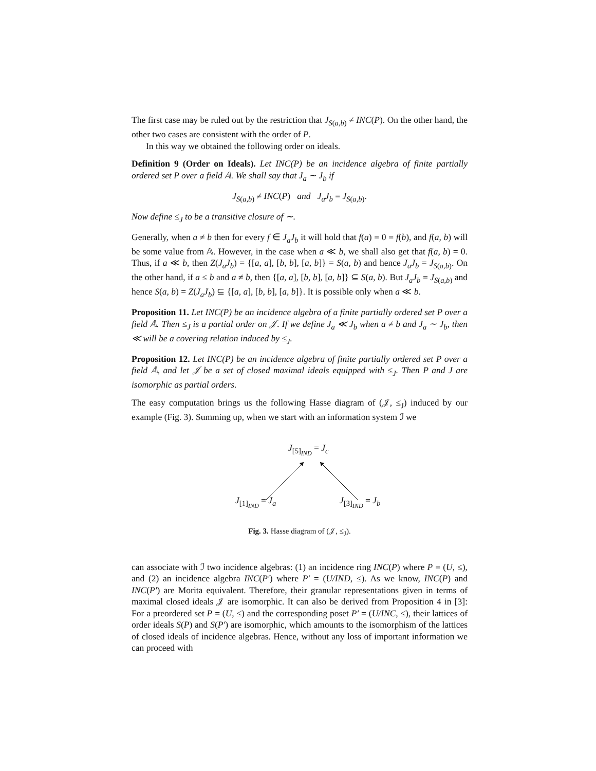The first case may be ruled out by the restriction that J<sub>S(a,b)</sub> ≠ INC(P). On the other hand, the other two cases are consistent with the order of P.
In this way we obtained the following order on ideals.
Definition 9 (Order on Ideals). Let INC(P) be an incidence algebra of finite partially ordered set P over a field 𝔸. We shall say that J<sub>a</sub> ∼ J<sub>b</sub> if
J<sub>S(a,b)</sub> ≠ INC(P) and J<sub>a</sub>J<sub>b</sub> = J<sub>S(a,b)</sub>.
Now define ≤<sub>J</sub> to be a transitive closure of ∼.
Generally, when a ≠ b then for every f ∈ J<sub>a</sub>J<sub>b</sub> it will hold that f(a) = 0 = f(b), and f(a, b) will be some value from 𝔸. However, in the case when a ≪ b, we shall also get that f(a, b) = 0. Thus, if a ≪ b, then Z(J<sub>a</sub>J<sub>b</sub>) = {[a, a], [b, b], [a, b]} = S(a, b) and hence J<sub>a</sub>J<sub>b</sub> = J<sub>S(a,b)</sub>. On the other hand, if a ≤ b and a ≠ b, then {[a, a], [b, b], [a, b]} ⊆ S(a, b). But J<sub>a</sub>J<sub>b</sub> = J<sub>S(a,b)</sub> and hence S(a, b) = Z(J<sub>a</sub>J<sub>b</sub>) ⊆ {[a, a], [b, b], [a, b]}. It is possible only when a ≪ b.
Proposition 11. Let INC(P) be an incidence algebra of a finite partially ordered set P over a field 𝔸. Then ≤<sub>J</sub> is a partial order on 𝒥. If we define J<sub>a</sub> ≪ J<sub>b</sub> when a ≠ b and J<sub>a</sub> ∼ J<sub>b</sub>, then ≪ will be a covering relation induced by ≤<sub>J</sub>.
Proposition 12. Let INC(P) be an incidence algebra of finite partially ordered set P over a field 𝔸, and let 𝒥 be a set of closed maximal ideals equipped with ≤<sub>J</sub>. Then P and J are isomorphic as partial orders.
The easy computation brings us the following Hasse diagram of (𝒥, ≤<sub>J</sub>) induced by our example (Fig. 3). Summing up, when we start with an information system ℐ we
J<sub>[5]<sub>IND</sub></sub> = J<sub>c</sub>
J<sub>[1]<sub>IND</sub></sub> = J<sub>a</sub> J<sub>[3]<sub>IND</sub></sub> = J<sub>b</sub>
Fig. 3. Hasse diagram of (𝒥, ≤<sub>J</sub>).
can associate with ℐ two incidence algebras: (1) an incidence ring INC(P) where P = (U, ≤), and (2) an incidence algebra INC(P′) where P′ = (U/IND, ≤). As we know, INC(P) and INC(P′) are Morita equivalent. Therefore, their granular representations given in terms of maximal closed ideals 𝒥 are isomorphic. It can also be derived from Proposition 4 in [3]: For a preordered set P = (U, ≤) and the corresponding poset P′ = (U/INC, ≤), their lattices of order ideals S(P) and S(P′) are isomorphic, which amounts to the isomorphism of the lattices of closed ideals of incidence algebras. Hence, without any loss of important information we can proceed with